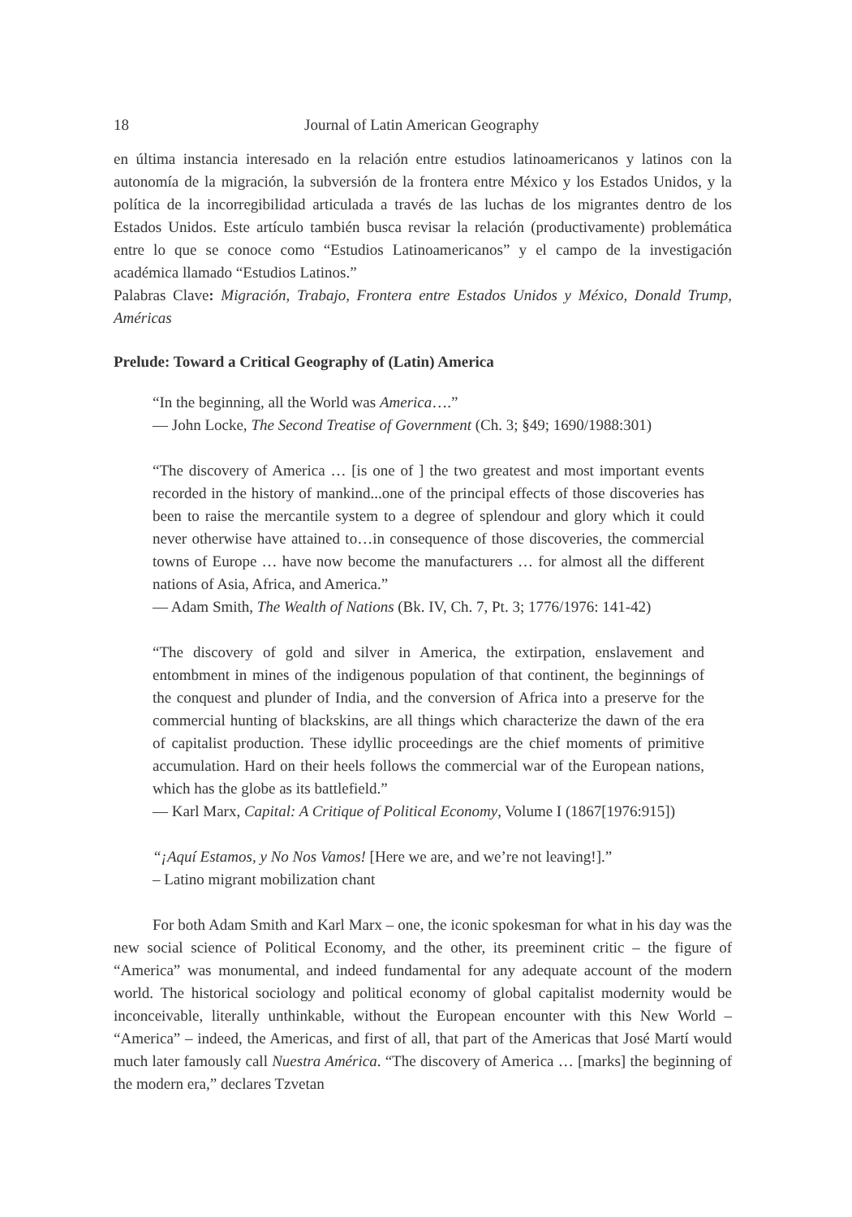18 Journal of Latin American Geography
en última instancia interesado en la relación entre estudios latinoamericanos y latinos con la autonomía de la migración, la subversión de la frontera entre México y los Estados Unidos, y la política de la incorregibilidad articulada a través de las luchas de los migrantes dentro de los Estados Unidos. Este artículo también busca revisar la relación (productivamente) problemática entre lo que se conoce como “Estudios Latinoamericanos” y el campo de la investigación académica llamado “Estudios Latinos.”
Palabras Clave: Migración, Trabajo, Frontera entre Estados Unidos y México, Donald Trump, Américas
Prelude: Toward a Critical Geography of (Latin) America
“In the beginning, all the World was America….”
— John Locke, The Second Treatise of Government (Ch. 3; §49; 1690/1988:301)
“The discovery of America … [is one of ] the two greatest and most important events recorded in the history of mankind...one of the principal effects of those discoveries has been to raise the mercantile system to a degree of splendour and glory which it could never otherwise have attained to…in consequence of those discoveries, the commercial towns of Europe … have now become the manufacturers … for almost all the different nations of Asia, Africa, and America.”
— Adam Smith, The Wealth of Nations (Bk. IV, Ch. 7, Pt. 3; 1776/1976: 141-42)
“The discovery of gold and silver in America, the extirpation, enslavement and entombment in mines of the indigenous population of that continent, the beginnings of the conquest and plunder of India, and the conversion of Africa into a preserve for the commercial hunting of blackskins, are all things which characterize the dawn of the era of capitalist production. These idyllic proceedings are the chief moments of primitive accumulation. Hard on their heels follows the commercial war of the European nations, which has the globe as its battlefield.”
— Karl Marx, Capital: A Critique of Political Economy, Volume I (1867[1976:915])
“¡Aquí Estamos, y No Nos Vamos! [Here we are, and we’re not leaving!].”
– Latino migrant mobilization chant
For both Adam Smith and Karl Marx – one, the iconic spokesman for what in his day was the new social science of Political Economy, and the other, its preeminent critic – the figure of “America” was monumental, and indeed fundamental for any adequate account of the modern world. The historical sociology and political economy of global capitalist modernity would be inconceivable, literally unthinkable, without the European encounter with this New World – “America” – indeed, the Americas, and first of all, that part of the Americas that José Martí would much later famously call Nuestra América. “The discovery of America … [marks] the beginning of the modern era,” declares Tzvetan